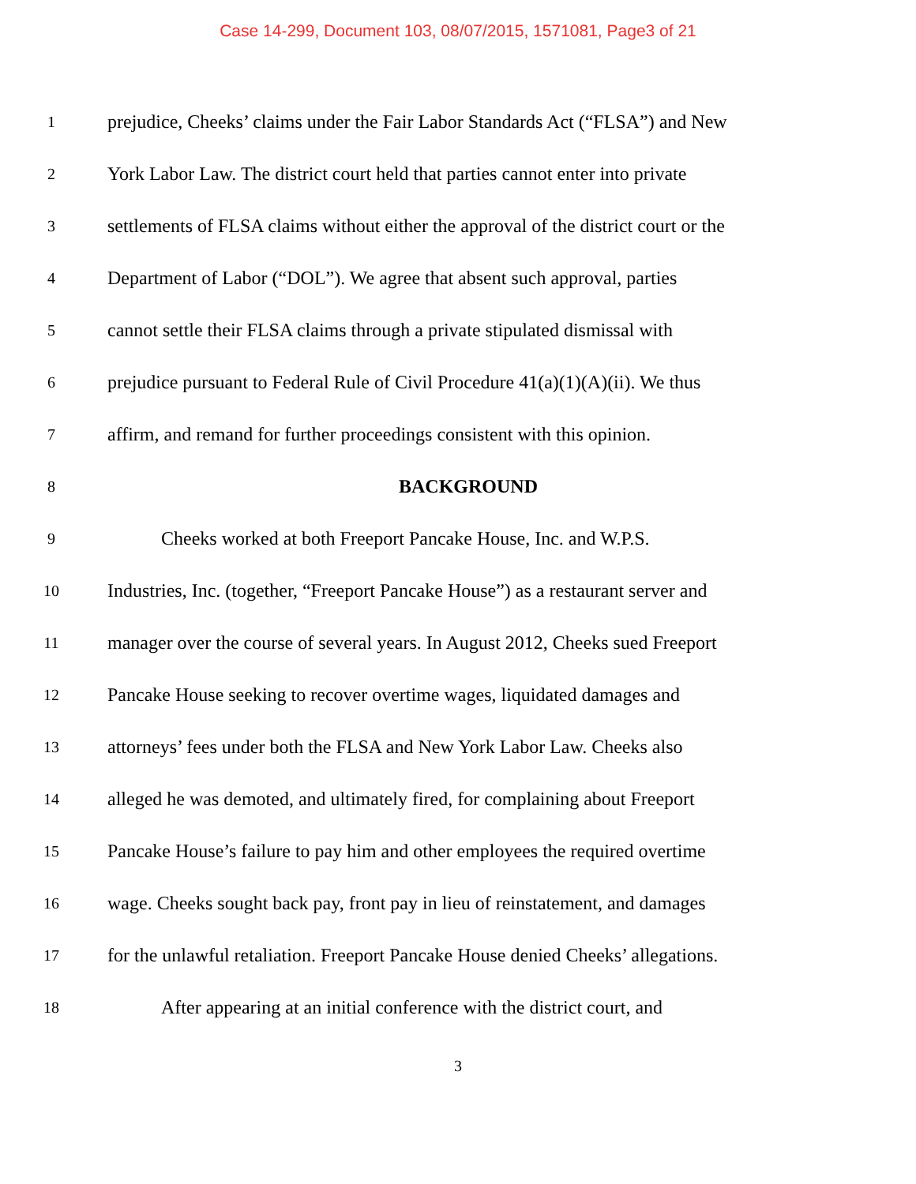Case 14-299, Document 103, 08/07/2015, 1571081, Page3 of 21
1
prejudice, Cheeks’ claims under the Fair Labor Standards Act (“FLSA”) and New
2
York Labor Law. The district court held that parties cannot enter into private
3
settlements of FLSA claims without either the approval of the district court or the
4
Department of Labor (“DOL”). We agree that absent such approval, parties
5
cannot settle their FLSA claims through a private stipulated dismissal with
6
prejudice pursuant to Federal Rule of Civil Procedure 41(a)(1)(A)(ii). We thus
7
affirm, and remand for further proceedings consistent with this opinion.
8
BACKGROUND
9
Cheeks worked at both Freeport Pancake House, Inc. and W.P.S.
10
Industries, Inc. (together, “Freeport Pancake House”) as a restaurant server and
11
manager over the course of several years. In August 2012, Cheeks sued Freeport
12
Pancake House seeking to recover overtime wages, liquidated damages and
13
attorneys’ fees under both the FLSA and New York Labor Law. Cheeks also
14
alleged he was demoted, and ultimately fired, for complaining about Freeport
15
Pancake House’s failure to pay him and other employees the required overtime
16
wage. Cheeks sought back pay, front pay in lieu of reinstatement, and damages
17
for the unlawful retaliation. Freeport Pancake House denied Cheeks’ allegations.
18
After appearing at an initial conference with the district court, and
3